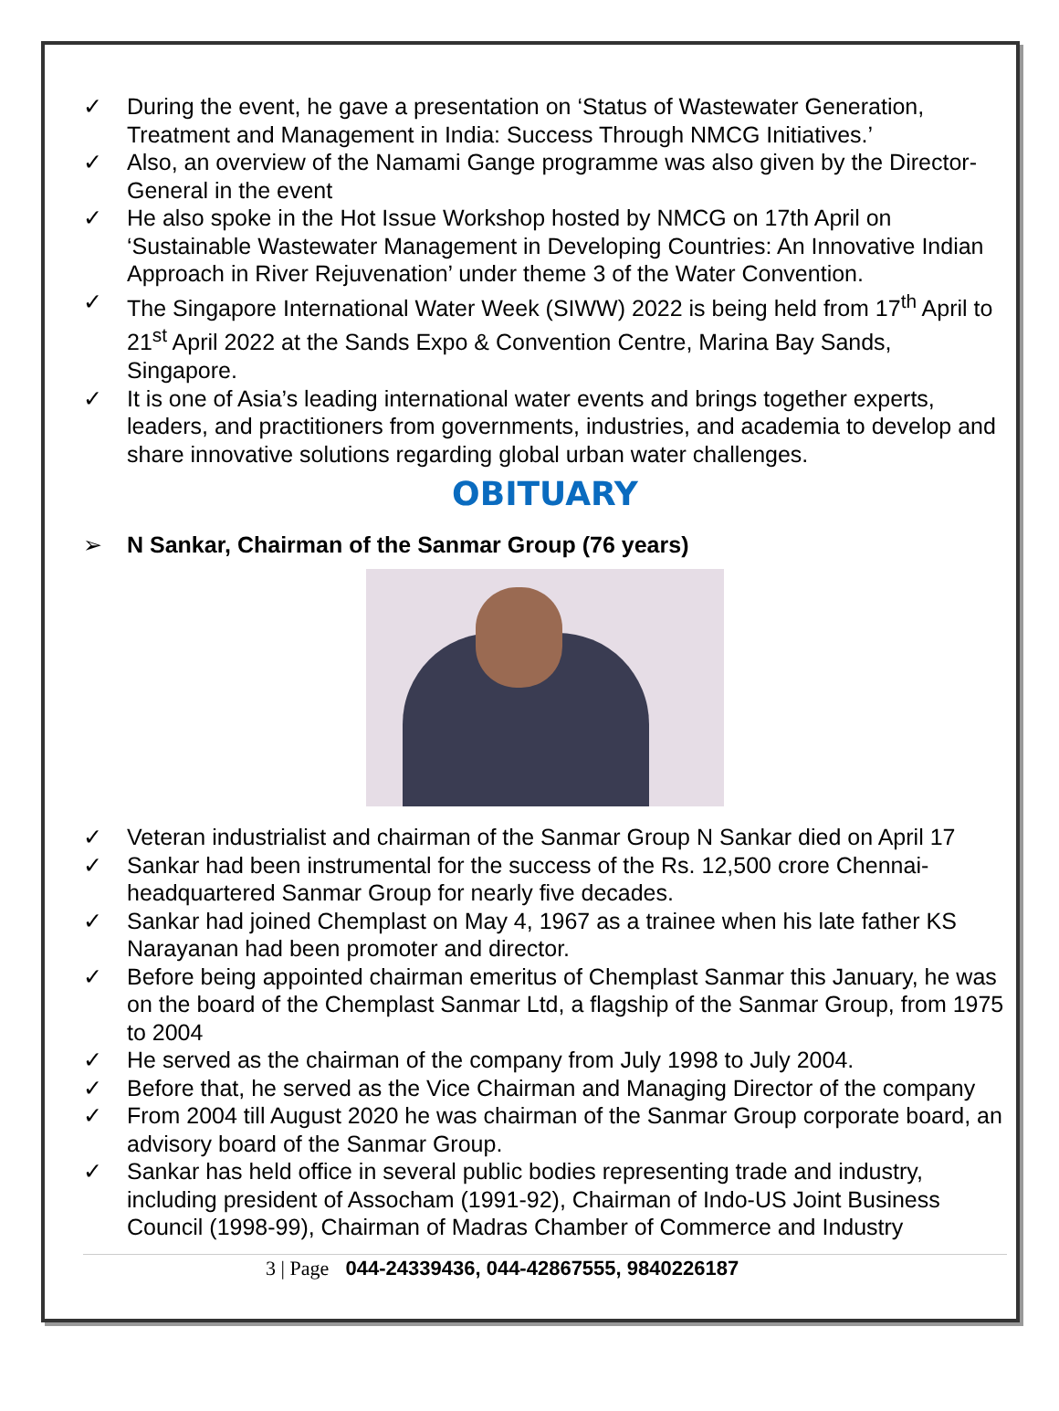✓ During the event, he gave a presentation on ‘Status of Wastewater Generation, Treatment and Management in India: Success Through NMCG Initiatives.’
✓ Also, an overview of the Namami Gange programme was also given by the Director-General in the event
✓ He also spoke in the Hot Issue Workshop hosted by NMCG on 17th April on ‘Sustainable Wastewater Management in Developing Countries: An Innovative Indian Approach in River Rejuvenation’ under theme 3 of the Water Convention.
✓ The Singapore International Water Week (SIWW) 2022 is being held from 17<sup>th</sup> April to 21<sup>st</sup> April 2022 at the Sands Expo & Convention Centre, Marina Bay Sands, Singapore.
✓ It is one of Asia’s leading international water events and brings together experts, leaders, and practitioners from governments, industries, and academia to develop and share innovative solutions regarding global urban water challenges.
OBITUARY
➢ N Sankar, Chairman of the Sanmar Group (76 years)
✓ Veteran industrialist and chairman of the Sanmar Group N Sankar died on April 17
✓ Sankar had been instrumental for the success of the Rs. 12,500 crore Chennai-headquartered Sanmar Group for nearly five decades.
✓ Sankar had joined Chemplast on May 4, 1967 as a trainee when his late father KS Narayanan had been promoter and director.
✓ Before being appointed chairman emeritus of Chemplast Sanmar this January, he was on the board of the Chemplast Sanmar Ltd, a flagship of the Sanmar Group, from 1975 to 2004
✓ He served as the chairman of the company from July 1998 to July 2004.
✓ Before that, he served as the Vice Chairman and Managing Director of the company
✓ From 2004 till August 2020 he was chairman of the Sanmar Group corporate board, an advisory board of the Sanmar Group.
✓ Sankar has held office in several public bodies representing trade and industry, including president of Assocham (1991-92), Chairman of Indo-US Joint Business Council (1998-99), Chairman of Madras Chamber of Commerce and Industry
3 | Page 044-24339436, 044-42867555, 9840226187